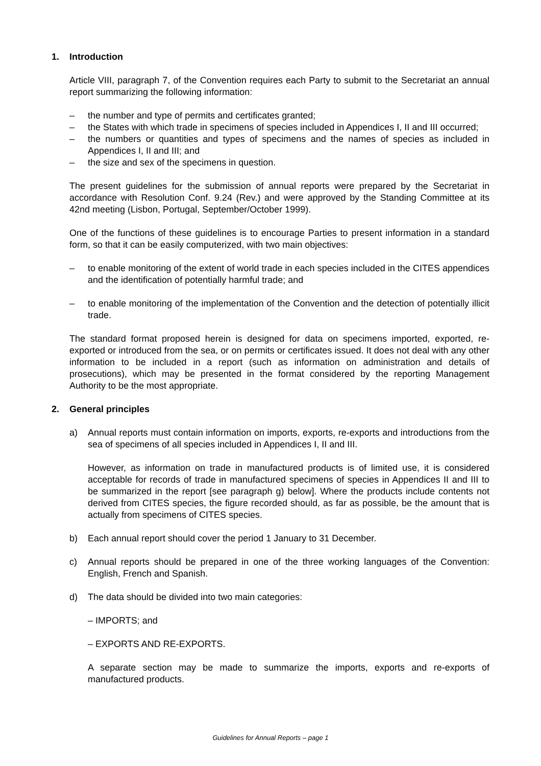1. Introduction
Article VIII, paragraph 7, of the Convention requires each Party to submit to the Secretariat an annual report summarizing the following information:
– the number and type of permits and certificates granted;
– the States with which trade in specimens of species included in Appendices I, II and III occurred;
– the numbers or quantities and types of specimens and the names of species as included in Appendices I, II and III; and
– the size and sex of the specimens in question.
The present guidelines for the submission of annual reports were prepared by the Secretariat in accordance with Resolution Conf. 9.24 (Rev.) and were approved by the Standing Committee at its 42nd meeting (Lisbon, Portugal, September/October 1999).
One of the functions of these guidelines is to encourage Parties to present information in a standard form, so that it can be easily computerized, with two main objectives:
– to enable monitoring of the extent of world trade in each species included in the CITES appendices and the identification of potentially harmful trade; and
– to enable monitoring of the implementation of the Convention and the detection of potentially illicit trade.
The standard format proposed herein is designed for data on specimens imported, exported, re-exported or introduced from the sea, or on permits or certificates issued. It does not deal with any other information to be included in a report (such as information on administration and details of prosecutions), which may be presented in the format considered by the reporting Management Authority to be the most appropriate.
2. General principles
a) Annual reports must contain information on imports, exports, re-exports and introductions from the sea of specimens of all species included in Appendices I, II and III.
However, as information on trade in manufactured products is of limited use, it is considered acceptable for records of trade in manufactured specimens of species in Appendices II and III to be summarized in the report [see paragraph g) below]. Where the products include contents not derived from CITES species, the figure recorded should, as far as possible, be the amount that is actually from specimens of CITES species.
b) Each annual report should cover the period 1 January to 31 December.
c) Annual reports should be prepared in one of the three working languages of the Convention: English, French and Spanish.
d) The data should be divided into two main categories:
– IMPORTS; and
– EXPORTS AND RE-EXPORTS.
A separate section may be made to summarize the imports, exports and re-exports of manufactured products.
Guidelines for Annual Reports – page 1